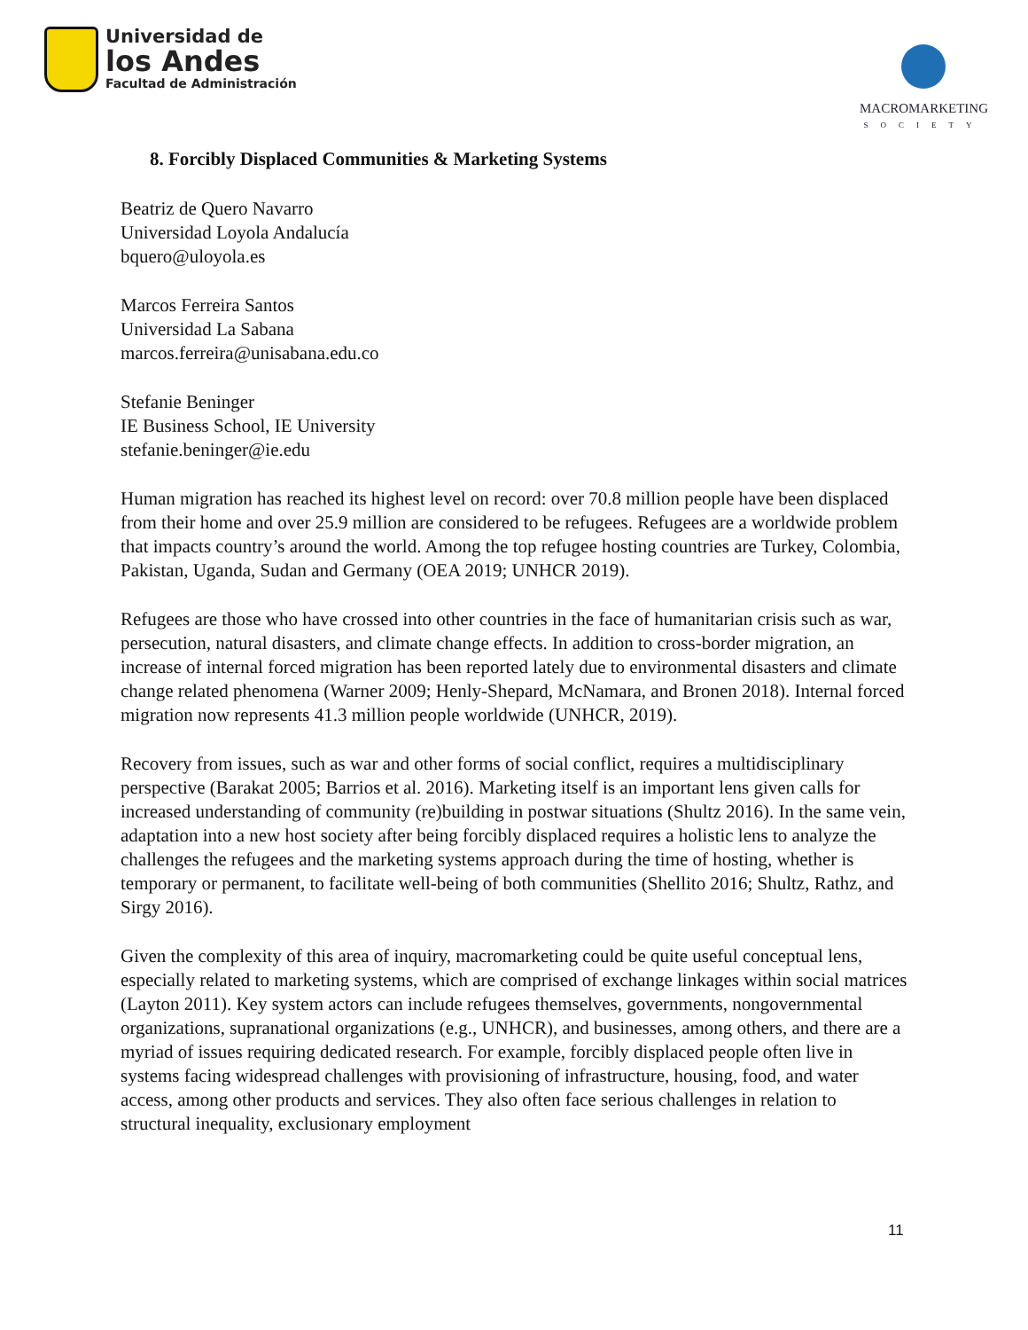Universidad de
los Andes
Facultad de Administración
MACROMARKETING
SOCIETY
8. Forcibly Displaced Communities & Marketing Systems
Beatriz de Quero Navarro
Universidad Loyola Andalucía
bquero@uloyola.es
Marcos Ferreira Santos
Universidad La Sabana
marcos.ferreira@unisabana.edu.co
Stefanie Beninger
IE Business School, IE University
stefanie.beninger@ie.edu
Human migration has reached its highest level on record: over 70.8 million people have been displaced from their home and over 25.9 million are considered to be refugees. Refugees are a worldwide problem that impacts country’s around the world. Among the top refugee hosting countries are Turkey, Colombia, Pakistan, Uganda, Sudan and Germany (OEA 2019; UNHCR 2019).
Refugees are those who have crossed into other countries in the face of humanitarian crisis such as war, persecution, natural disasters, and climate change effects. In addition to cross-border migration, an increase of internal forced migration has been reported lately due to environmental disasters and climate change related phenomena (Warner 2009; Henly-Shepard, McNamara, and Bronen 2018). Internal forced migration now represents 41.3 million people worldwide (UNHCR, 2019).
Recovery from issues, such as war and other forms of social conflict, requires a multidisciplinary perspective (Barakat 2005; Barrios et al. 2016). Marketing itself is an important lens given calls for increased understanding of community (re)building in postwar situations (Shultz 2016). In the same vein, adaptation into a new host society after being forcibly displaced requires a holistic lens to analyze the challenges the refugees and the marketing systems approach during the time of hosting, whether is temporary or permanent, to facilitate well-being of both communities (Shellito 2016; Shultz, Rathz, and Sirgy 2016).
Given the complexity of this area of inquiry, macromarketing could be quite useful conceptual lens, especially related to marketing systems, which are comprised of exchange linkages within social matrices (Layton 2011). Key system actors can include refugees themselves, governments, nongovernmental organizations, supranational organizations (e.g., UNHCR), and businesses, among others, and there are a myriad of issues requiring dedicated research. For example, forcibly displaced people often live in systems facing widespread challenges with provisioning of infrastructure, housing, food, and water access, among other products and services. They also often face serious challenges in relation to structural inequality, exclusionary employment
11